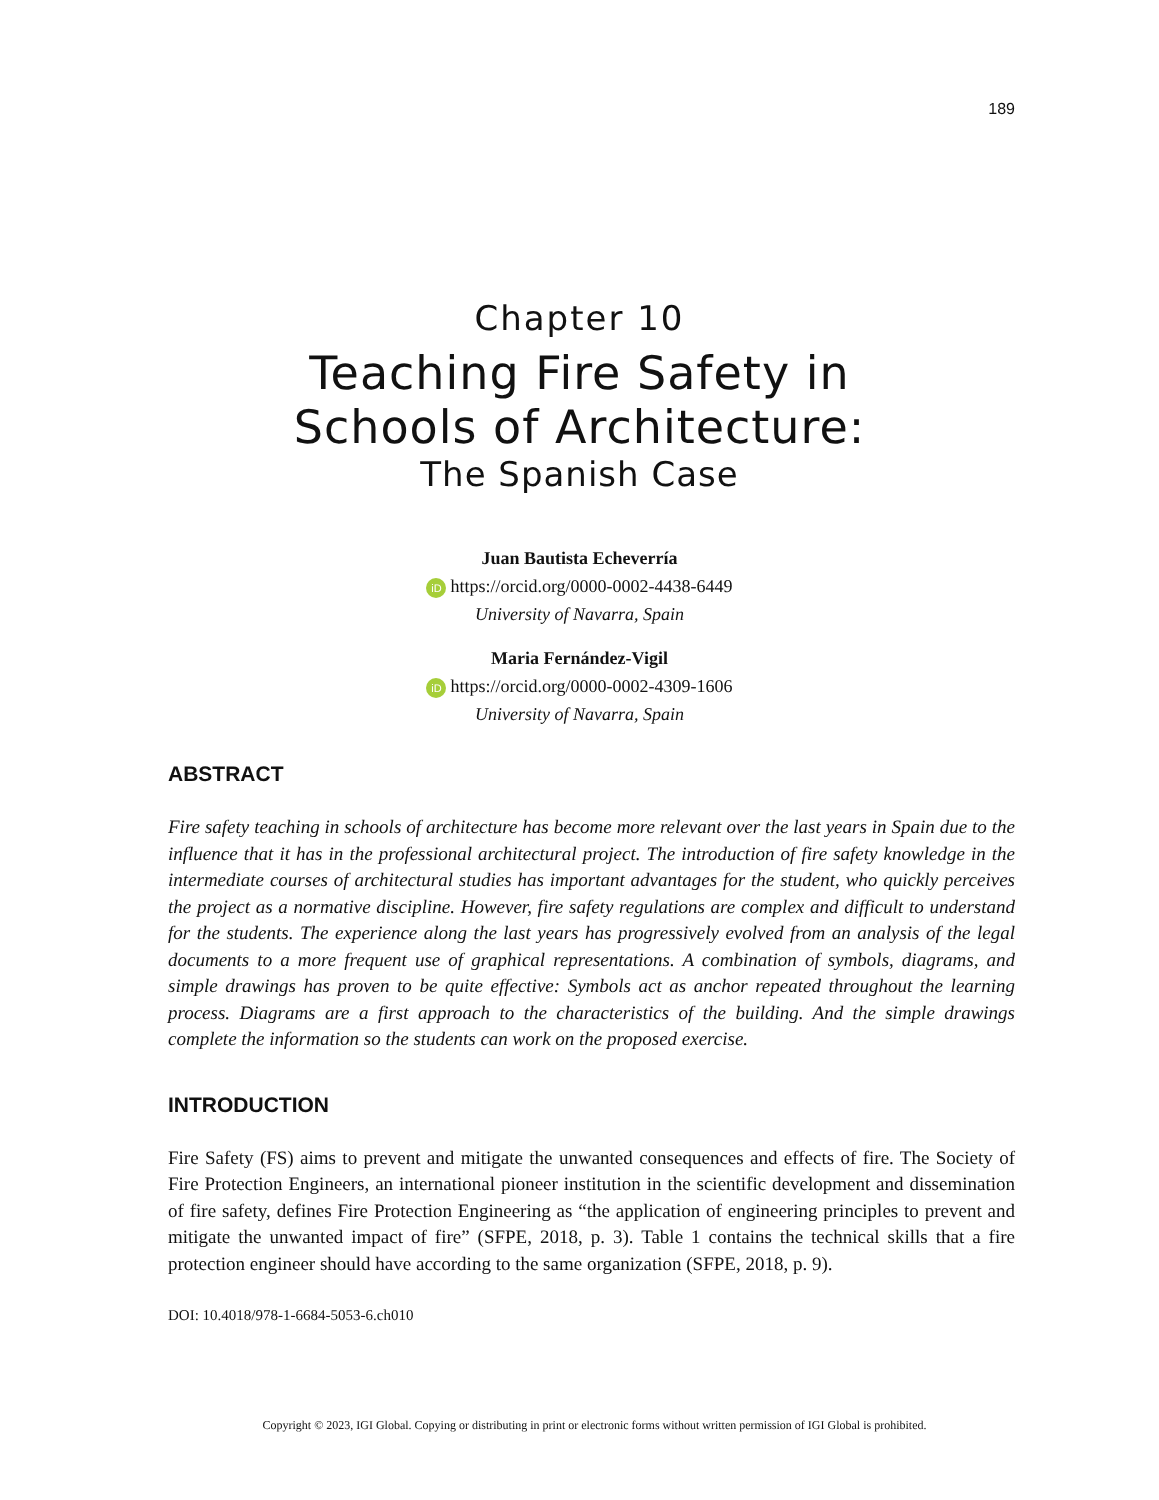189
Chapter 10
Teaching Fire Safety in
Schools of Architecture:
The Spanish Case
Juan Bautista Echeverría
iD https://orcid.org/0000-0002-4438-6449
University of Navarra, Spain
Maria Fernández-Vigil
iD https://orcid.org/0000-0002-4309-1606
University of Navarra, Spain
ABSTRACT
Fire safety teaching in schools of architecture has become more relevant over the last years in Spain due to the influence that it has in the professional architectural project. The introduction of fire safety knowledge in the intermediate courses of architectural studies has important advantages for the student, who quickly perceives the project as a normative discipline. However, fire safety regulations are complex and difficult to understand for the students. The experience along the last years has progressively evolved from an analysis of the legal documents to a more frequent use of graphical representations. A combination of symbols, diagrams, and simple drawings has proven to be quite effective: Symbols act as anchor repeated throughout the learning process. Diagrams are a first approach to the characteristics of the building. And the simple drawings complete the information so the students can work on the proposed exercise.
INTRODUCTION
Fire Safety (FS) aims to prevent and mitigate the unwanted consequences and effects of fire. The Society of Fire Protection Engineers, an international pioneer institution in the scientific development and dissemination of fire safety, defines Fire Protection Engineering as “the application of engineering principles to prevent and mitigate the unwanted impact of fire” (SFPE, 2018, p. 3). Table 1 contains the technical skills that a fire protection engineer should have according to the same organization (SFPE, 2018, p. 9).
DOI: 10.4018/978-1-6684-5053-6.ch010
Copyright © 2023, IGI Global. Copying or distributing in print or electronic forms without written permission of IGI Global is prohibited.